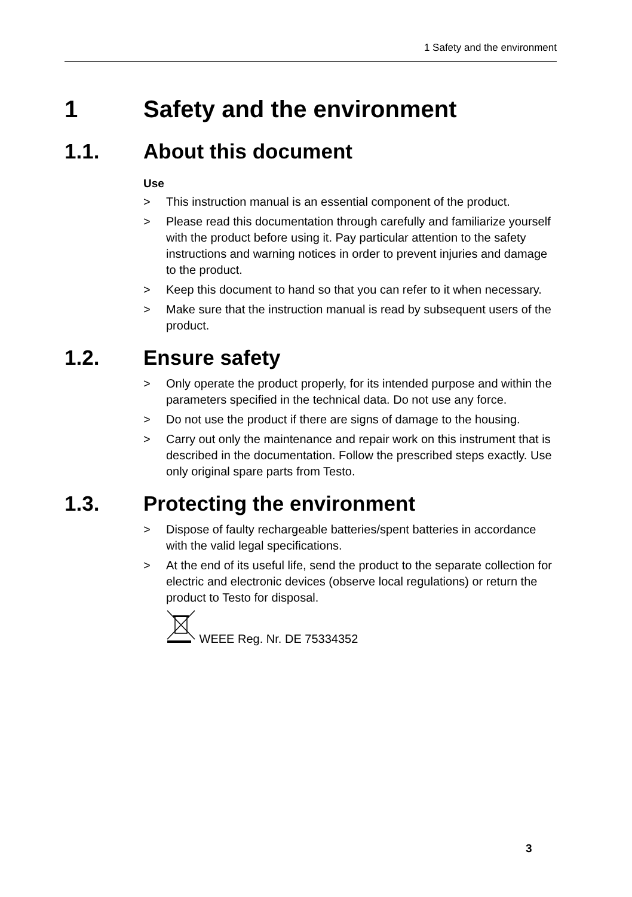1 Safety and the environment
1 Safety and the environment
1.1. About this document
Use
> This instruction manual is an essential component of the product.
> Please read this documentation through carefully and familiarize yourself with the product before using it. Pay particular attention to the safety instructions and warning notices in order to prevent injuries and damage to the product.
> Keep this document to hand so that you can refer to it when necessary.
> Make sure that the instruction manual is read by subsequent users of the product.
1.2. Ensure safety
> Only operate the product properly, for its intended purpose and within the parameters specified in the technical data. Do not use any force.
> Do not use the product if there are signs of damage to the housing.
> Carry out only the maintenance and repair work on this instrument that is described in the documentation. Follow the prescribed steps exactly. Use only original spare parts from Testo.
1.3. Protecting the environment
> Dispose of faulty rechargeable batteries/spent batteries in accordance with the valid legal specifications.
> At the end of its useful life, send the product to the separate collection for electric and electronic devices (observe local regulations) or return the product to Testo for disposal.
WEEE Reg. Nr. DE 75334352
3